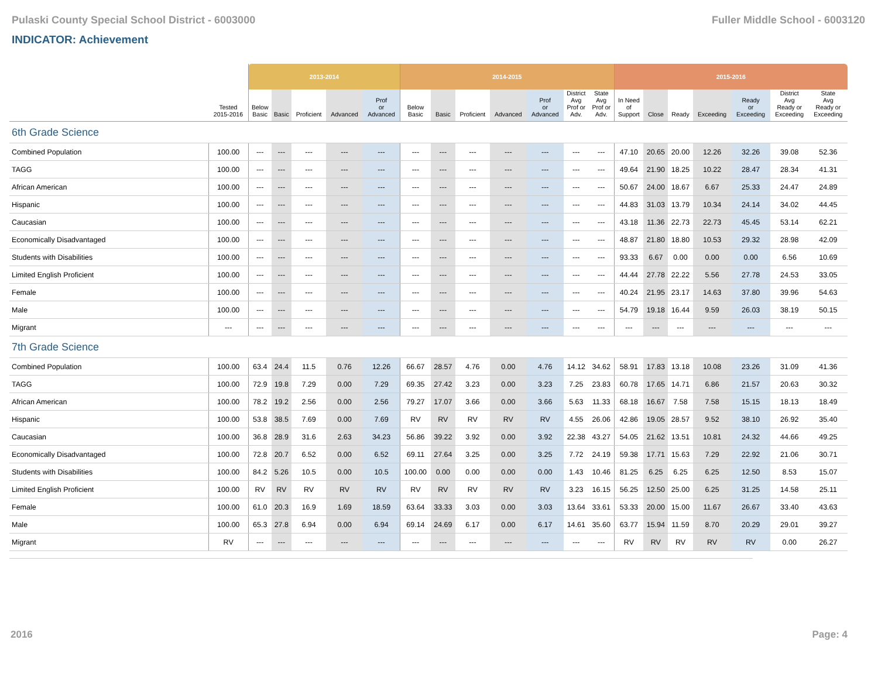Pulaski County Special School District - 6003000 Fuller Middle School - 6003120
INDICATOR: Achievement
| | | 2013-2014 | | | | | 2014-2015 | | | | | | | 2015-2016 | | | | | | |
| | Tested 2015-2016 | Below Basic | Basic | Proficient | Advanced | Prof or Advanced | Below Basic | Basic | Proficient | Advanced | Prof or Advanced | District Avg Prof or Adv. | State Avg Prof or Adv. | In Need of Support | Close | Ready | Exceeding | Ready or Exceeding | District Avg Ready or Exceeding | State Avg Ready or Exceeding |
| 6th Grade Science | | | | | | | | | | | | | | | | | | | | |
| Combined Population | 100.00 | --- | --- | --- | --- | --- | --- | --- | --- | --- | --- | --- | --- | 47.10 | 20.65 | 20.00 | 12.26 | 32.26 | 39.08 | 52.36 |
| TAGG | 100.00 | --- | --- | --- | --- | --- | --- | --- | --- | --- | --- | --- | --- | 49.64 | 21.90 | 18.25 | 10.22 | 28.47 | 28.34 | 41.31 |
| African American | 100.00 | --- | --- | --- | --- | --- | --- | --- | --- | --- | --- | --- | --- | 50.67 | 24.00 | 18.67 | 6.67 | 25.33 | 24.47 | 24.89 |
| Hispanic | 100.00 | --- | --- | --- | --- | --- | --- | --- | --- | --- | --- | --- | --- | 44.83 | 31.03 | 13.79 | 10.34 | 24.14 | 34.02 | 44.45 |
| Caucasian | 100.00 | --- | --- | --- | --- | --- | --- | --- | --- | --- | --- | --- | --- | 43.18 | 11.36 | 22.73 | 22.73 | 45.45 | 53.14 | 62.21 |
| Economically Disadvantaged | 100.00 | --- | --- | --- | --- | --- | --- | --- | --- | --- | --- | --- | --- | 48.87 | 21.80 | 18.80 | 10.53 | 29.32 | 28.98 | 42.09 |
| Students with Disabilities | 100.00 | --- | --- | --- | --- | --- | --- | --- | --- | --- | --- | --- | --- | 93.33 | 6.67 | 0.00 | 0.00 | 0.00 | 6.56 | 10.69 |
| Limited English Proficient | 100.00 | --- | --- | --- | --- | --- | --- | --- | --- | --- | --- | --- | --- | 44.44 | 27.78 | 22.22 | 5.56 | 27.78 | 24.53 | 33.05 |
| Female | 100.00 | --- | --- | --- | --- | --- | --- | --- | --- | --- | --- | --- | --- | 40.24 | 21.95 | 23.17 | 14.63 | 37.80 | 39.96 | 54.63 |
| Male | 100.00 | --- | --- | --- | --- | --- | --- | --- | --- | --- | --- | --- | --- | 54.79 | 19.18 | 16.44 | 9.59 | 26.03 | 38.19 | 50.15 |
| Migrant | --- | --- | --- | --- | --- | --- | --- | --- | --- | --- | --- | --- | --- | --- | --- | --- | --- | --- | --- | --- |
| 7th Grade Science | | | | | | | | | | | | | | | | | | | | |
| Combined Population | 100.00 | 63.4 | 24.4 | 11.5 | 0.76 | 12.26 | 66.67 | 28.57 | 4.76 | 0.00 | 4.76 | 14.12 | 34.62 | 58.91 | 17.83 | 13.18 | 10.08 | 23.26 | 31.09 | 41.36 |
| TAGG | 100.00 | 72.9 | 19.8 | 7.29 | 0.00 | 7.29 | 69.35 | 27.42 | 3.23 | 0.00 | 3.23 | 7.25 | 23.83 | 60.78 | 17.65 | 14.71 | 6.86 | 21.57 | 20.63 | 30.32 |
| African American | 100.00 | 78.2 | 19.2 | 2.56 | 0.00 | 2.56 | 79.27 | 17.07 | 3.66 | 0.00 | 3.66 | 5.63 | 11.33 | 68.18 | 16.67 | 7.58 | 7.58 | 15.15 | 18.13 | 18.49 |
| Hispanic | 100.00 | 53.8 | 38.5 | 7.69 | 0.00 | 7.69 | RV | RV | RV | RV | RV | 4.55 | 26.06 | 42.86 | 19.05 | 28.57 | 9.52 | 38.10 | 26.92 | 35.40 |
| Caucasian | 100.00 | 36.8 | 28.9 | 31.6 | 2.63 | 34.23 | 56.86 | 39.22 | 3.92 | 0.00 | 3.92 | 22.38 | 43.27 | 54.05 | 21.62 | 13.51 | 10.81 | 24.32 | 44.66 | 49.25 |
| Economically Disadvantaged | 100.00 | 72.8 | 20.7 | 6.52 | 0.00 | 6.52 | 69.11 | 27.64 | 3.25 | 0.00 | 3.25 | 7.72 | 24.19 | 59.38 | 17.71 | 15.63 | 7.29 | 22.92 | 21.06 | 30.71 |
| Students with Disabilities | 100.00 | 84.2 | 5.26 | 10.5 | 0.00 | 10.5 | 100.00 | 0.00 | 0.00 | 0.00 | 0.00 | 1.43 | 10.46 | 81.25 | 6.25 | 6.25 | 6.25 | 12.50 | 8.53 | 15.07 |
| Limited English Proficient | 100.00 | RV | RV | RV | RV | RV | RV | RV | RV | RV | RV | 3.23 | 16.15 | 56.25 | 12.50 | 25.00 | 6.25 | 31.25 | 14.58 | 25.11 |
| Female | 100.00 | 61.0 | 20.3 | 16.9 | 1.69 | 18.59 | 63.64 | 33.33 | 3.03 | 0.00 | 3.03 | 13.64 | 33.61 | 53.33 | 20.00 | 15.00 | 11.67 | 26.67 | 33.40 | 43.63 |
| Male | 100.00 | 65.3 | 27.8 | 6.94 | 0.00 | 6.94 | 69.14 | 24.69 | 6.17 | 0.00 | 6.17 | 14.61 | 35.60 | 63.77 | 15.94 | 11.59 | 8.70 | 20.29 | 29.01 | 39.27 |
| Migrant | RV | --- | --- | --- | --- | --- | --- | --- | --- | --- | --- | --- | --- | RV | RV | RV | RV | RV | 0.00 | 26.27 |
2016 Page: 4